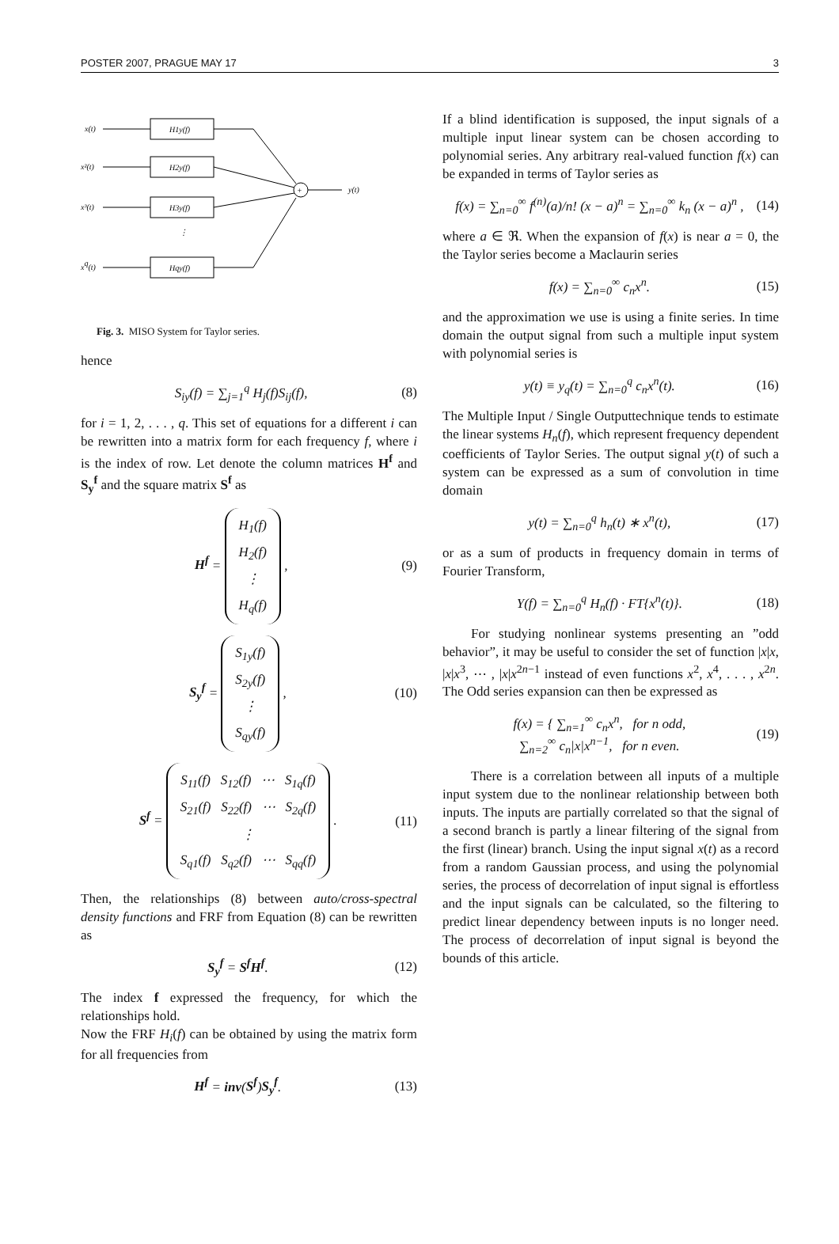POSTER 2007, PRAGUE MAY 17 3
x(t)
H1y(f)
x²(t)
H2y(f)
x³(t)
H3y(f)
⋮
xq(t)
Hqy(f)
+
y(t)
Fig. 3. MISO System for Taylor series.
hence
S<sub>iy</sub>(f) = ∑<sub>j=1</sub><sup>q</sup> H<sub>j</sub>(f)S<sub>ij</sub>(f), (8)
for i = 1, 2, . . . , q. This set of equations for a different i can be rewritten into a matrix form for each frequency f, where i is the index of row. Let denote the column matrices H<sup>f</sup> and S<sub>y</sub><sup>f</sup> and the square matrix S<sup>f</sup> as
H<sup>f</sup> = H<sub>1</sub>(f)
H<sub>2</sub>(f)
⋮
H<sub>q</sub>(f) , (9)
S<sub>y</sub><sup>f</sup> = S<sub>1y</sub>(f)
S<sub>2y</sub>(f)
⋮
S<sub>qy</sub>(f) , (10)
S<sup>f</sup> = S<sub>11</sub>(f) S<sub>12</sub>(f) ⋯ S<sub>1q</sub>(f)
S<sub>21</sub>(f) S<sub>22</sub>(f) ⋯ S<sub>2q</sub>(f)
⋮
S<sub>q1</sub>(f) S<sub>q2</sub>(f) ⋯ S<sub>qq</sub>(f) . (11)
Then, the relationships (8) between auto/cross-spectral density functions and FRF from Equation (8) can be rewritten as
S<sub>y</sub><sup>f</sup> = S<sup>f</sup>H<sup>f</sup>. (12)
The index f expressed the frequency, for which the relationships hold.
Now the FRF H<sub>i</sub>(f) can be obtained by using the matrix form for all frequencies from
H<sup>f</sup> = inv(S<sup>f</sup>)S<sub>y</sub><sup>f</sup>. (13)
If a blind identification is supposed, the input signals of a multiple input linear system can be chosen according to polynomial series. Any arbitrary real-valued function f(x) can be expanded in terms of Taylor series as
f(x) = ∑<sub>n=0</sub><sup>∞</sup> f<sup>(n)</sup>(a)/n! (x − a)<sup>n</sup> = ∑<sub>n=0</sub><sup>∞</sup> k<sub>n</sub> (x − a)<sup>n</sup> , (14)
where a ∈ ℜ. When the expansion of f(x) is near a = 0, the the Taylor series become a Maclaurin series
f(x) = ∑<sub>n=0</sub><sup>∞</sup> c<sub>n</sub>x<sup>n</sup>. (15)
and the approximation we use is using a finite series. In time domain the output signal from such a multiple input system with polynomial series is
y(t) ≡ y<sub>q</sub>(t) = ∑<sub>n=0</sub><sup>q</sup> c<sub>n</sub>x<sup>n</sup>(t). (16)
The Multiple Input / Single Outputtechnique tends to estimate the linear systems H<sub>n</sub>(f), which represent frequency dependent coefficients of Taylor Series. The output signal y(t) of such a system can be expressed as a sum of convolution in time domain
y(t) = ∑<sub>n=0</sub><sup>q</sup> h<sub>n</sub>(t) ∗ x<sup>n</sup>(t), (17)
or as a sum of products in frequency domain in terms of Fourier Transform,
Y(f) = ∑<sub>n=0</sub><sup>q</sup> H<sub>n</sub>(f) · FT{x<sup>n</sup>(t)}. (18)
For studying nonlinear systems presenting an ”odd behavior”, it may be useful to consider the set of function |x|x, |x|x<sup>3</sup>, ⋯ , |x|x<sup>2n−1</sup> instead of even functions x<sup>2</sup>, x<sup>4</sup>, . . . , x<sup>2n</sup>. The Odd series expansion can then be expressed as
f(x) = { ∑<sub>n=1</sub><sup>∞</sup> c<sub>n</sub>x<sup>n</sup>, for n odd,
∑<sub>n=2</sub><sup>∞</sup> c<sub>n</sub>|x|x<sup>n−1</sup>, for n even. (19)
There is a correlation between all inputs of a multiple input system due to the nonlinear relationship between both inputs. The inputs are partially correlated so that the signal of a second branch is partly a linear filtering of the signal from the first (linear) branch. Using the input signal x(t) as a record from a random Gaussian process, and using the polynomial series, the process of decorrelation of input signal is effortless and the input signals can be calculated, so the filtering to predict linear dependency between inputs is no longer need. The process of decorrelation of input signal is beyond the bounds of this article.